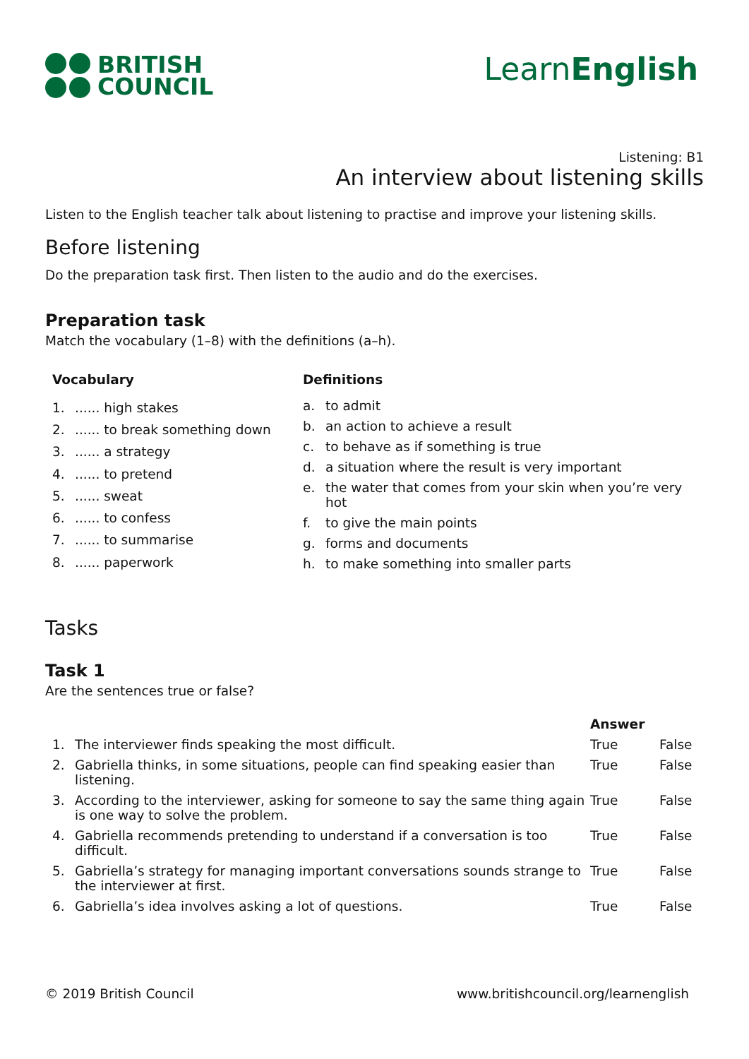BRITISH
COUNCIL
LearnEnglish
Listening: B1
An interview about listening skills
Listen to the English teacher talk about listening to practise and improve your listening skills.
Before listening
Do the preparation task first. Then listen to the audio and do the exercises.
Preparation task
Match the vocabulary (1–8) with the definitions (a–h).
| Vocabulary | |
| --- | --- |
| 1. | ...... high stakes |
| 2. | ...... to break something down |
| 3. | ...... a strategy |
| 4. | ...... to pretend |
| 5. | ...... sweat |
| 6. | ...... to confess |
| 7. | ...... to summarise |
| 8. | ...... paperwork |
| Definitions | |
| --- | --- |
| a. | to admit |
| b. | an action to achieve a result |
| c. | to behave as if something is true |
| d. | a situation where the result is very important |
| e. | the water that comes from your skin when you’re very hot |
| f. | to give the main points |
| g. | forms and documents |
| h. | to make something into smaller parts |
Tasks
Task 1
Are the sentences true or false?
| | | Answer | |
| 1. | The interviewer finds speaking the most difficult. | True | False |
| 2. | Gabriella thinks, in some situations, people can find speaking easier than listening. | True | False |
| 3. | According to the interviewer, asking for someone to say the same thing again is one way to solve the problem. | True | False |
| 4. | Gabriella recommends pretending to understand if a conversation is too difficult. | True | False |
| 5. | Gabriella’s strategy for managing important conversations sounds strange to the interviewer at first. | True | False |
| 6. | Gabriella’s idea involves asking a lot of questions. | True | False |
© 2019 British Council www.britishcouncil.org/learnenglish